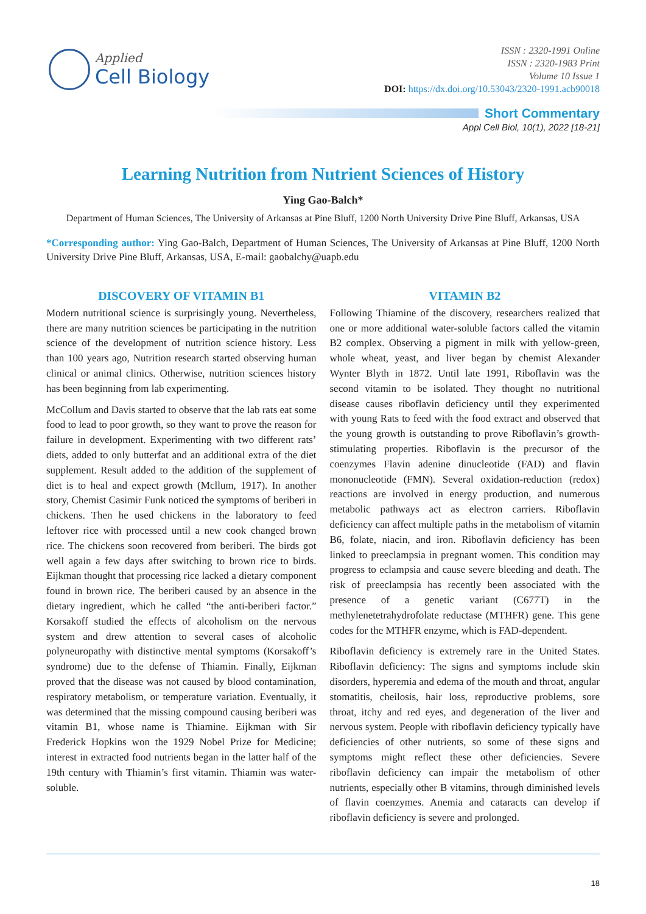Applied
Cell Biology
ISSN : 2320-1991 Online
ISSN : 2320-1983 Print
Volume 10 Issue 1
DOI: https://dx.doi.org/10.53043/2320-1991.acb90018
Short Commentary
Appl Cell Biol, 10(1), 2022 [18-21]
Learning Nutrition from Nutrient Sciences of History
Ying Gao-Balch*
Department of Human Sciences, The University of Arkansas at Pine Bluff, 1200 North University Drive Pine Bluff, Arkansas, USA
*Corresponding author: Ying Gao-Balch, Department of Human Sciences, The University of Arkansas at Pine Bluff, 1200 North University Drive Pine Bluff, Arkansas, USA, E-mail: gaobalchy@uapb.edu
DISCOVERY OF VITAMIN B1
Modern nutritional science is surprisingly young. Nevertheless, there are many nutrition sciences be participating in the nutrition science of the development of nutrition science history. Less than 100 years ago, Nutrition research started observing human clinical or animal clinics. Otherwise, nutrition sciences history has been beginning from lab experimenting.
McCollum and Davis started to observe that the lab rats eat some food to lead to poor growth, so they want to prove the reason for failure in development. Experimenting with two different rats’ diets, added to only butterfat and an additional extra of the diet supplement. Result added to the addition of the supplement of diet is to heal and expect growth (Mcllum, 1917). In another story, Chemist Casimir Funk noticed the symptoms of beriberi in chickens. Then he used chickens in the laboratory to feed leftover rice with processed until a new cook changed brown rice. The chickens soon recovered from beriberi. The birds got well again a few days after switching to brown rice to birds. Eijkman thought that processing rice lacked a dietary component found in brown rice. The beriberi caused by an absence in the dietary ingredient, which he called “the anti-beriberi factor.” Korsakoff studied the effects of alcoholism on the nervous system and drew attention to several cases of alcoholic polyneuropathy with distinctive mental symptoms (Korsakoff’s syndrome) due to the defense of Thiamin. Finally, Eijkman proved that the disease was not caused by blood contamination, respiratory metabolism, or temperature variation. Eventually, it was determined that the missing compound causing beriberi was vitamin B1, whose name is Thiamine. Eijkman with Sir Frederick Hopkins won the 1929 Nobel Prize for Medicine; interest in extracted food nutrients began in the latter half of the 19th century with Thiamin’s first vitamin. Thiamin was water-soluble.
VITAMIN B2
Following Thiamine of the discovery, researchers realized that one or more additional water-soluble factors called the vitamin B2 complex. Observing a pigment in milk with yellow-green, whole wheat, yeast, and liver began by chemist Alexander Wynter Blyth in 1872. Until late 1991, Riboflavin was the second vitamin to be isolated. They thought no nutritional disease causes riboflavin deficiency until they experimented with young Rats to feed with the food extract and observed that the young growth is outstanding to prove Riboflavin’s growth-stimulating properties. Riboflavin is the precursor of the coenzymes Flavin adenine dinucleotide (FAD) and flavin mononucleotide (FMN). Several oxidation-reduction (redox) reactions are involved in energy production, and numerous metabolic pathways act as electron carriers. Riboflavin deficiency can affect multiple paths in the metabolism of vitamin B6, folate, niacin, and iron. Riboflavin deficiency has been linked to preeclampsia in pregnant women. This condition may progress to eclampsia and cause severe bleeding and death. The risk of preeclampsia has recently been associated with the presence of a genetic variant (C677T) in the methylenetetrahydrofolate reductase (MTHFR) gene. This gene codes for the MTHFR enzyme, which is FAD-dependent.
Riboflavin deficiency is extremely rare in the United States. Riboflavin deficiency: The signs and symptoms include skin disorders, hyperemia and edema of the mouth and throat, angular stomatitis, cheilosis, hair loss, reproductive problems, sore throat, itchy and red eyes, and degeneration of the liver and nervous system. People with riboflavin deficiency typically have deficiencies of other nutrients, so some of these signs and symptoms might reflect these other deficiencies. Severe riboflavin deficiency can impair the metabolism of other nutrients, especially other B vitamins, through diminished levels of flavin coenzymes. Anemia and cataracts can develop if riboflavin deficiency is severe and prolonged.
18